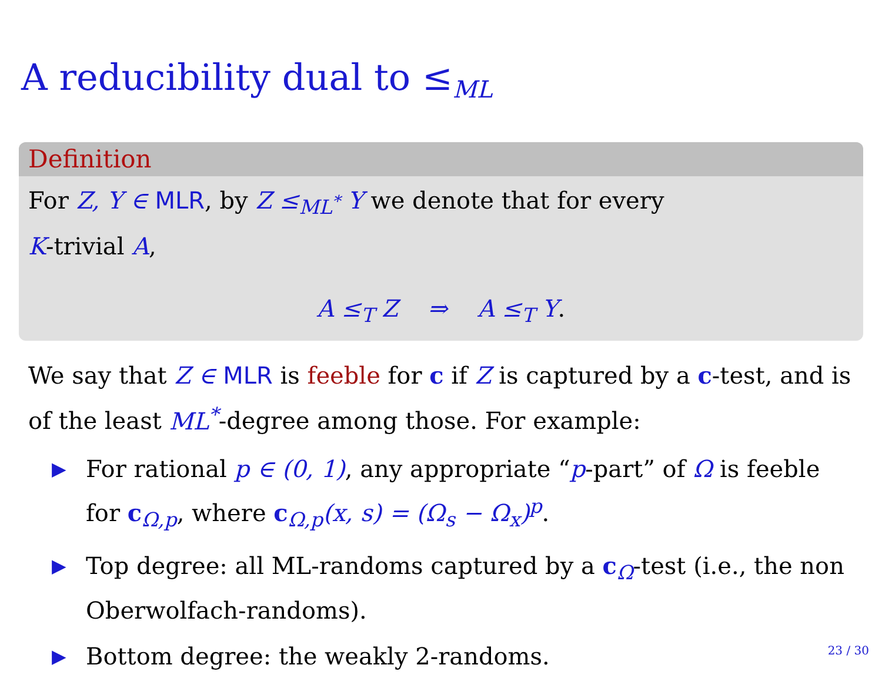A reducibility dual to ≤<sub>ML</sub>
Definition
For Z, Y ∈ MLR, by Z ≤<sub>ML<sup>*</sup></sub> Y we denote that for every
K-trivial A,
A ≤<sub>T</sub> Z ⇒ A ≤<sub>T</sub> Y.
We say that Z ∈ MLR is feeble for c if Z is captured by a c-test, and is of the least ML<sup>*</sup>-degree among those. For example:
▶ For rational p ∈ (0, 1), any appropriate “p-part” of Ω is feeble for c<sub>Ω,p</sub>, where c<sub>Ω,p</sub>(x, s) = (Ω<sub>s</sub> − Ω<sub>x</sub>)<sup>p</sup>.
▶ Top degree: all ML-randoms captured by a c<sub>Ω</sub>-test (i.e., the non Oberwolfach-randoms).
▶ Bottom degree: the weakly 2-randoms.
23 / 30